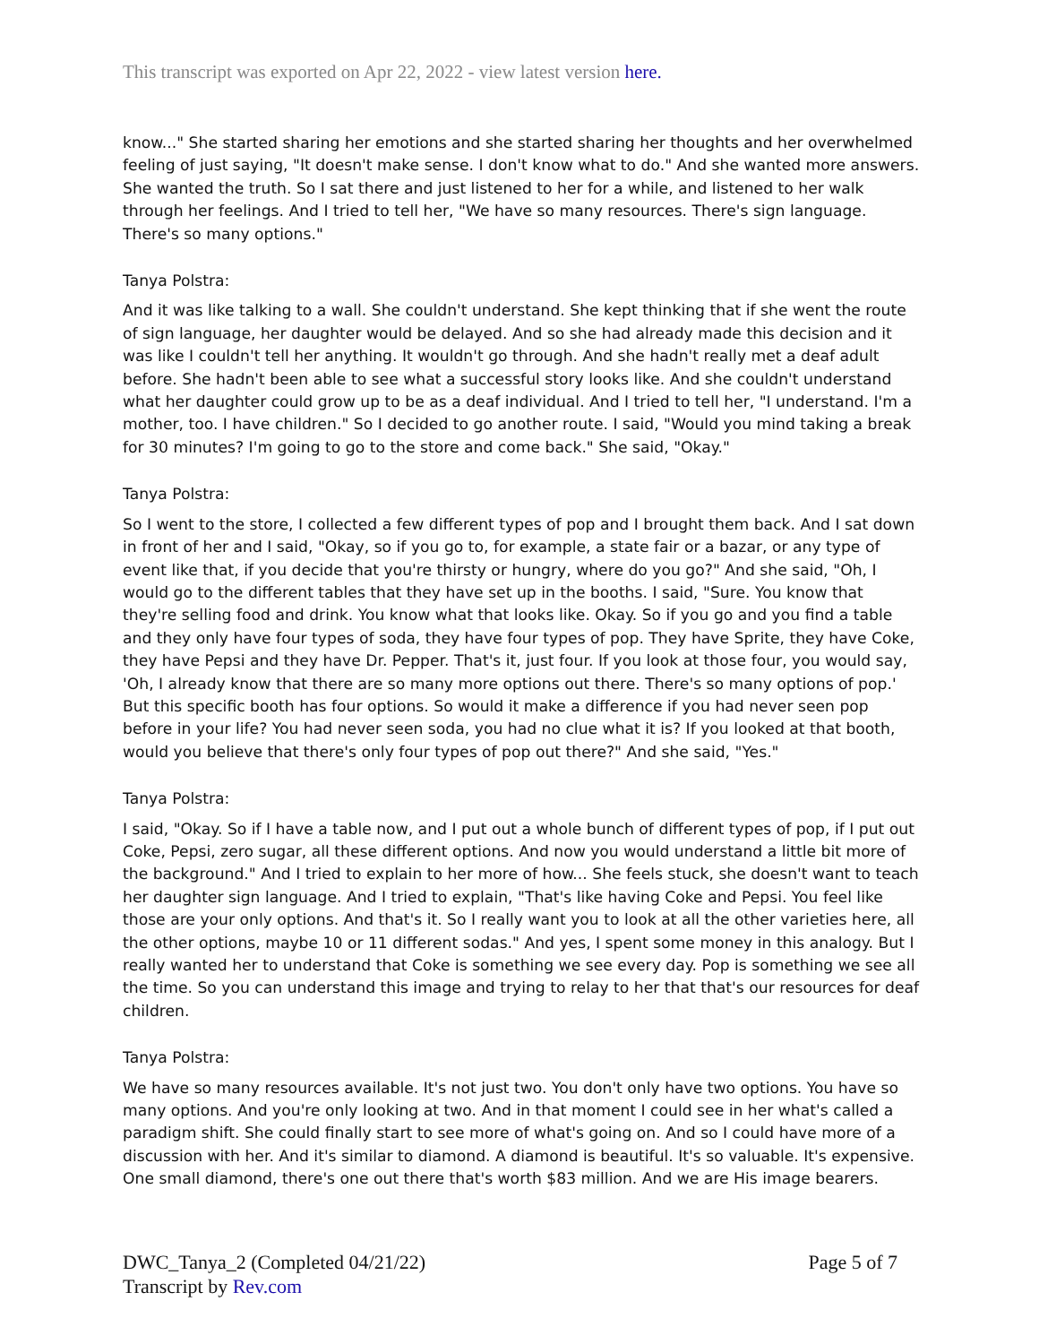This transcript was exported on Apr 22, 2022 - view latest version here.
know..." She started sharing her emotions and she started sharing her thoughts and her overwhelmed feeling of just saying, "It doesn't make sense. I don't know what to do." And she wanted more answers. She wanted the truth. So I sat there and just listened to her for a while, and listened to her walk through her feelings. And I tried to tell her, "We have so many resources. There's sign language. There's so many options."
Tanya Polstra:
And it was like talking to a wall. She couldn't understand. She kept thinking that if she went the route of sign language, her daughter would be delayed. And so she had already made this decision and it was like I couldn't tell her anything. It wouldn't go through. And she hadn't really met a deaf adult before. She hadn't been able to see what a successful story looks like. And she couldn't understand what her daughter could grow up to be as a deaf individual. And I tried to tell her, "I understand. I'm a mother, too. I have children." So I decided to go another route. I said, "Would you mind taking a break for 30 minutes? I'm going to go to the store and come back." She said, "Okay."
Tanya Polstra:
So I went to the store, I collected a few different types of pop and I brought them back. And I sat down in front of her and I said, "Okay, so if you go to, for example, a state fair or a bazar, or any type of event like that, if you decide that you're thirsty or hungry, where do you go?" And she said, "Oh, I would go to the different tables that they have set up in the booths. I said, "Sure. You know that they're selling food and drink. You know what that looks like. Okay. So if you go and you find a table and they only have four types of soda, they have four types of pop. They have Sprite, they have Coke, they have Pepsi and they have Dr. Pepper. That's it, just four. If you look at those four, you would say, 'Oh, I already know that there are so many more options out there. There's so many options of pop.' But this specific booth has four options. So would it make a difference if you had never seen pop before in your life? You had never seen soda, you had no clue what it is? If you looked at that booth, would you believe that there's only four types of pop out there?" And she said, "Yes."
Tanya Polstra:
I said, "Okay. So if I have a table now, and I put out a whole bunch of different types of pop, if I put out Coke, Pepsi, zero sugar, all these different options. And now you would understand a little bit more of the background." And I tried to explain to her more of how... She feels stuck, she doesn't want to teach her daughter sign language. And I tried to explain, "That's like having Coke and Pepsi. You feel like those are your only options. And that's it. So I really want you to look at all the other varieties here, all the other options, maybe 10 or 11 different sodas." And yes, I spent some money in this analogy. But I really wanted her to understand that Coke is something we see every day. Pop is something we see all the time. So you can understand this image and trying to relay to her that that's our resources for deaf children.
Tanya Polstra:
We have so many resources available. It's not just two. You don't only have two options. You have so many options. And you're only looking at two. And in that moment I could see in her what's called a paradigm shift. She could finally start to see more of what's going on. And so I could have more of a discussion with her. And it's similar to diamond. A diamond is beautiful. It's so valuable. It's expensive. One small diamond, there's one out there that's worth $83 million. And we are His image bearers.
DWC_Tanya_2 (Completed 04/21/22)
Transcript by Rev.com
Page 5 of 7